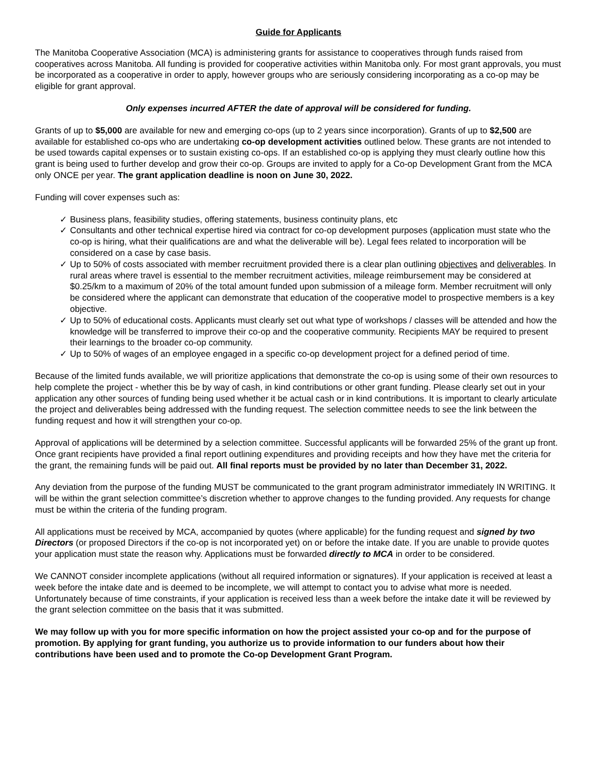Guide for Applicants
The Manitoba Cooperative Association (MCA) is administering grants for assistance to cooperatives through funds raised from cooperatives across Manitoba. All funding is provided for cooperative activities within Manitoba only. For most grant approvals, you must be incorporated as a cooperative in order to apply, however groups who are seriously considering incorporating as a co-op may be eligible for grant approval.
Only expenses incurred AFTER the date of approval will be considered for funding.
Grants of up to $5,000 are available for new and emerging co-ops (up to 2 years since incorporation). Grants of up to $2,500 are available for established co-ops who are undertaking co-op development activities outlined below. These grants are not intended to be used towards capital expenses or to sustain existing co-ops. If an established co-op is applying they must clearly outline how this grant is being used to further develop and grow their co-op. Groups are invited to apply for a Co-op Development Grant from the MCA only ONCE per year. The grant application deadline is noon on June 30, 2022.
Funding will cover expenses such as:
✓ Business plans, feasibility studies, offering statements, business continuity plans, etc
✓ Consultants and other technical expertise hired via contract for co-op development purposes (application must state who the co-op is hiring, what their qualifications are and what the deliverable will be). Legal fees related to incorporation will be considered on a case by case basis.
✓ Up to 50% of costs associated with member recruitment provided there is a clear plan outlining objectives and deliverables. In rural areas where travel is essential to the member recruitment activities, mileage reimbursement may be considered at $0.25/km to a maximum of 20% of the total amount funded upon submission of a mileage form. Member recruitment will only be considered where the applicant can demonstrate that education of the cooperative model to prospective members is a key objective.
✓ Up to 50% of educational costs. Applicants must clearly set out what type of workshops / classes will be attended and how the knowledge will be transferred to improve their co-op and the cooperative community. Recipients MAY be required to present their learnings to the broader co-op community.
✓ Up to 50% of wages of an employee engaged in a specific co-op development project for a defined period of time.
Because of the limited funds available, we will prioritize applications that demonstrate the co-op is using some of their own resources to help complete the project - whether this be by way of cash, in kind contributions or other grant funding. Please clearly set out in your application any other sources of funding being used whether it be actual cash or in kind contributions. It is important to clearly articulate the project and deliverables being addressed with the funding request. The selection committee needs to see the link between the funding request and how it will strengthen your co-op.
Approval of applications will be determined by a selection committee. Successful applicants will be forwarded 25% of the grant up front. Once grant recipients have provided a final report outlining expenditures and providing receipts and how they have met the criteria for the grant, the remaining funds will be paid out. All final reports must be provided by no later than December 31, 2022.
Any deviation from the purpose of the funding MUST be communicated to the grant program administrator immediately IN WRITING. It will be within the grant selection committee’s discretion whether to approve changes to the funding provided. Any requests for change must be within the criteria of the funding program.
All applications must be received by MCA, accompanied by quotes (where applicable) for the funding request and signed by two Directors (or proposed Directors if the co-op is not incorporated yet) on or before the intake date. If you are unable to provide quotes your application must state the reason why. Applications must be forwarded directly to MCA in order to be considered.
We CANNOT consider incomplete applications (without all required information or signatures). If your application is received at least a week before the intake date and is deemed to be incomplete, we will attempt to contact you to advise what more is needed. Unfortunately because of time constraints, if your application is received less than a week before the intake date it will be reviewed by the grant selection committee on the basis that it was submitted.
We may follow up with you for more specific information on how the project assisted your co-op and for the purpose of promotion. By applying for grant funding, you authorize us to provide information to our funders about how their contributions have been used and to promote the Co-op Development Grant Program.